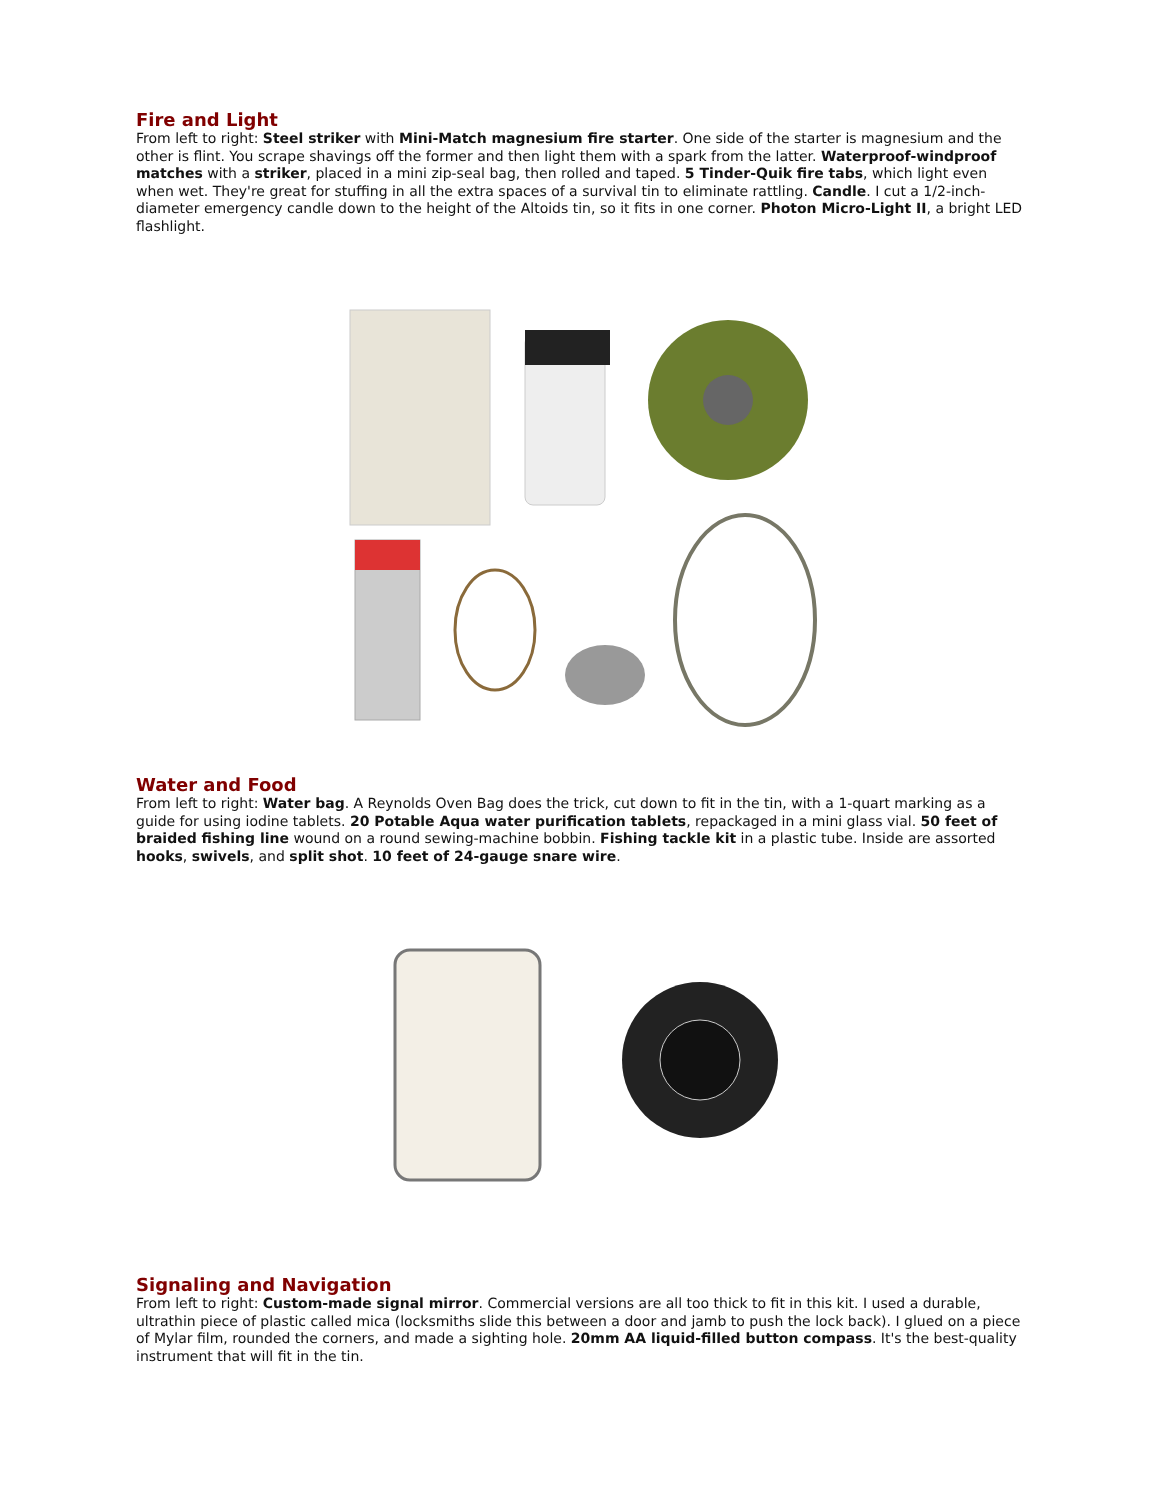Fire and Light
From left to right: Steel striker with Mini-Match magnesium fire starter. One side of the starter is magnesium and the other is flint. You scrape shavings off the former and then light them with a spark from the latter. Waterproof-windproof matches with a striker, placed in a mini zip-seal bag, then rolled and taped. 5 Tinder-Quik fire tabs, which light even when wet. They're great for stuffing in all the extra spaces of a survival tin to eliminate rattling. Candle. I cut a 1/2-inch-diameter emergency candle down to the height of the Altoids tin, so it fits in one corner. Photon Micro-Light II, a bright LED flashlight.
Water and Food
From left to right: Water bag. A Reynolds Oven Bag does the trick, cut down to fit in the tin, with a 1-quart marking as a guide for using iodine tablets. 20 Potable Aqua water purification tablets, repackaged in a mini glass vial. 50 feet of braided fishing line wound on a round sewing-machine bobbin. Fishing tackle kit in a plastic tube. Inside are assorted hooks, swivels, and split shot. 10 feet of 24-gauge snare wire.
Signaling and Navigation
From left to right: Custom-made signal mirror. Commercial versions are all too thick to fit in this kit. I used a durable, ultrathin piece of plastic called mica (locksmiths slide this between a door and jamb to push the lock back). I glued on a piece of Mylar film, rounded the corners, and made a sighting hole. 20mm AA liquid-filled button compass. It's the best-quality instrument that will fit in the tin.